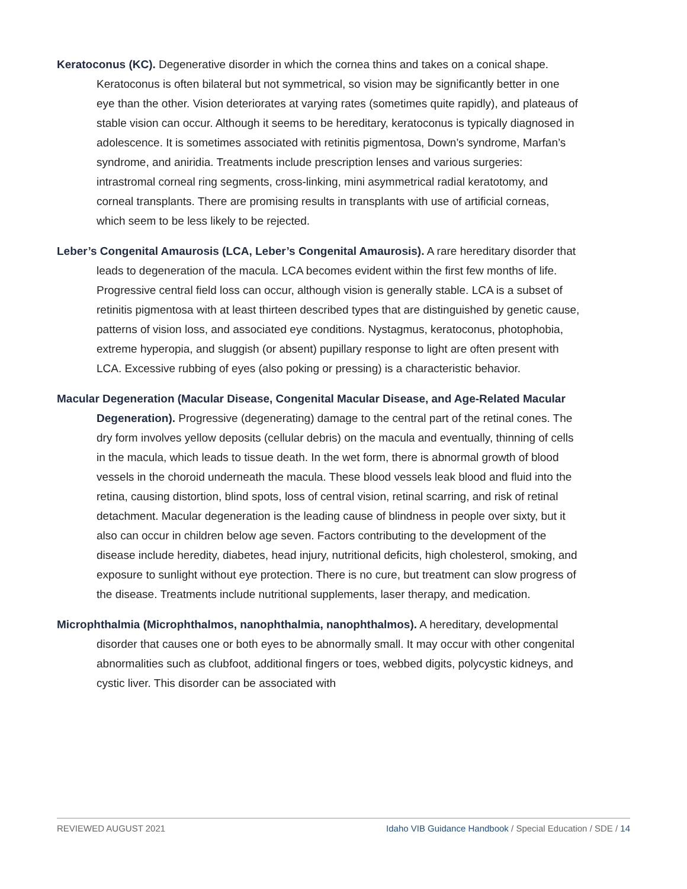Keratoconus (KC). Degenerative disorder in which the cornea thins and takes on a conical shape. Keratoconus is often bilateral but not symmetrical, so vision may be significantly better in one eye than the other. Vision deteriorates at varying rates (sometimes quite rapidly), and plateaus of stable vision can occur. Although it seems to be hereditary, keratoconus is typically diagnosed in adolescence. It is sometimes associated with retinitis pigmentosa, Down’s syndrome, Marfan’s syndrome, and aniridia. Treatments include prescription lenses and various surgeries: intrastromal corneal ring segments, cross-linking, mini asymmetrical radial keratotomy, and corneal transplants. There are promising results in transplants with use of artificial corneas, which seem to be less likely to be rejected.
Leber’s Congenital Amaurosis (LCA, Leber’s Congenital Amaurosis). A rare hereditary disorder that leads to degeneration of the macula. LCA becomes evident within the first few months of life. Progressive central field loss can occur, although vision is generally stable. LCA is a subset of retinitis pigmentosa with at least thirteen described types that are distinguished by genetic cause, patterns of vision loss, and associated eye conditions. Nystagmus, keratoconus, photophobia, extreme hyperopia, and sluggish (or absent) pupillary response to light are often present with LCA. Excessive rubbing of eyes (also poking or pressing) is a characteristic behavior.
Macular Degeneration (Macular Disease, Congenital Macular Disease, and Age-Related Macular Degeneration). Progressive (degenerating) damage to the central part of the retinal cones. The dry form involves yellow deposits (cellular debris) on the macula and eventually, thinning of cells in the macula, which leads to tissue death. In the wet form, there is abnormal growth of blood vessels in the choroid underneath the macula. These blood vessels leak blood and fluid into the retina, causing distortion, blind spots, loss of central vision, retinal scarring, and risk of retinal detachment. Macular degeneration is the leading cause of blindness in people over sixty, but it also can occur in children below age seven. Factors contributing to the development of the disease include heredity, diabetes, head injury, nutritional deficits, high cholesterol, smoking, and exposure to sunlight without eye protection. There is no cure, but treatment can slow progress of the disease. Treatments include nutritional supplements, laser therapy, and medication.
Microphthalmia (Microphthalmos, nanophthalmia, nanophthalmos). A hereditary, developmental disorder that causes one or both eyes to be abnormally small. It may occur with other congenital abnormalities such as clubfoot, additional fingers or toes, webbed digits, polycystic kidneys, and cystic liver. This disorder can be associated with
REVIEWED AUGUST 2021 Idaho VIB Guidance Handbook / Special Education / SDE / 14